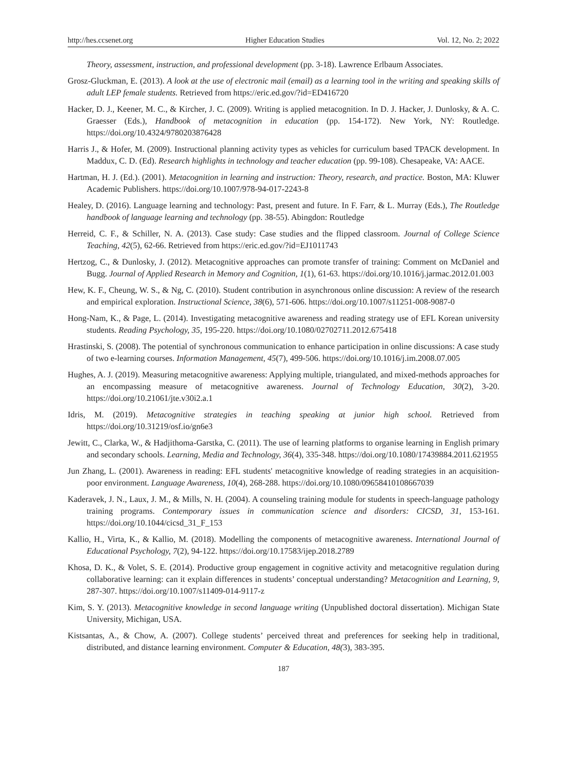http://hes.ccsenet.org Higher Education Studies Vol. 12, No. 2; 2022
Theory, assessment, instruction, and professional development (pp. 3-18). Lawrence Erlbaum Associates.
Grosz-Gluckman, E. (2013). A look at the use of electronic mail (email) as a learning tool in the writing and speaking skills of adult LEP female students. Retrieved from https://eric.ed.gov/?id=ED416720
Hacker, D. J., Keener, M. C., & Kircher, J. C. (2009). Writing is applied metacognition. In D. J. Hacker, J. Dunlosky, & A. C. Graesser (Eds.), Handbook of metacognition in education (pp. 154-172). New York, NY: Routledge. https://doi.org/10.4324/9780203876428
Harris J., & Hofer, M. (2009). Instructional planning activity types as vehicles for curriculum based TPACK development. In Maddux, C. D. (Ed). Research highlights in technology and teacher education (pp. 99-108). Chesapeake, VA: AACE.
Hartman, H. J. (Ed.). (2001). Metacognition in learning and instruction: Theory, research, and practice. Boston, MA: Kluwer Academic Publishers. https://doi.org/10.1007/978-94-017-2243-8
Healey, D. (2016). Language learning and technology: Past, present and future. In F. Farr, & L. Murray (Eds.), The Routledge handbook of language learning and technology (pp. 38-55). Abingdon: Routledge
Herreid, C. F., & Schiller, N. A. (2013). Case study: Case studies and the flipped classroom. Journal of College Science Teaching, 42(5), 62-66. Retrieved from https://eric.ed.gov/?id=EJ1011743
Hertzog, C., & Dunlosky, J. (2012). Metacognitive approaches can promote transfer of training: Comment on McDaniel and Bugg. Journal of Applied Research in Memory and Cognition, 1(1), 61-63. https://doi.org/10.1016/j.jarmac.2012.01.003
Hew, K. F., Cheung, W. S., & Ng, C. (2010). Student contribution in asynchronous online discussion: A review of the research and empirical exploration. Instructional Science, 38(6), 571-606. https://doi.org/10.1007/s11251-008-9087-0
Hong-Nam, K., & Page, L. (2014). Investigating metacognitive awareness and reading strategy use of EFL Korean university students. Reading Psychology, 35, 195-220. https://doi.org/10.1080/02702711.2012.675418
Hrastinski, S. (2008). The potential of synchronous communication to enhance participation in online discussions: A case study of two e-learning courses. Information Management, 45(7), 499-506. https://doi.org/10.1016/j.im.2008.07.005
Hughes, A. J. (2019). Measuring metacognitive awareness: Applying multiple, triangulated, and mixed-methods approaches for an encompassing measure of metacognitive awareness. Journal of Technology Education, 30(2), 3-20. https://doi.org/10.21061/jte.v30i2.a.1
Idris, M. (2019). Metacognitive strategies in teaching speaking at junior high school. Retrieved from https://doi.org/10.31219/osf.io/gn6e3
Jewitt, C., Clarka, W., & Hadjithoma-Garstka, C. (2011). The use of learning platforms to organise learning in English primary and secondary schools. Learning, Media and Technology, 36(4), 335-348. https://doi.org/10.1080/17439884.2011.621955
Jun Zhang, L. (2001). Awareness in reading: EFL students' metacognitive knowledge of reading strategies in an acquisition-poor environment. Language Awareness, 10(4), 268-288. https://doi.org/10.1080/09658410108667039
Kaderavek, J. N., Laux, J. M., & Mills, N. H. (2004). A counseling training module for students in speech-language pathology training programs. Contemporary issues in communication science and disorders: CICSD, 31, 153-161. https://doi.org/10.1044/cicsd_31_F_153
Kallio, H., Virta, K., & Kallio, M. (2018). Modelling the components of metacognitive awareness. International Journal of Educational Psychology, 7(2), 94-122. https://doi.org/10.17583/ijep.2018.2789
Khosa, D. K., & Volet, S. E. (2014). Productive group engagement in cognitive activity and metacognitive regulation during collaborative learning: can it explain differences in students’ conceptual understanding? Metacognition and Learning, 9, 287-307. https://doi.org/10.1007/s11409-014-9117-z
Kim, S. Y. (2013). Metacognitive knowledge in second language writing (Unpublished doctoral dissertation). Michigan State University, Michigan, USA.
Kistsantas, A., & Chow, A. (2007). College students’ perceived threat and preferences for seeking help in traditional, distributed, and distance learning environment. Computer & Education, 48(3), 383-395.
187